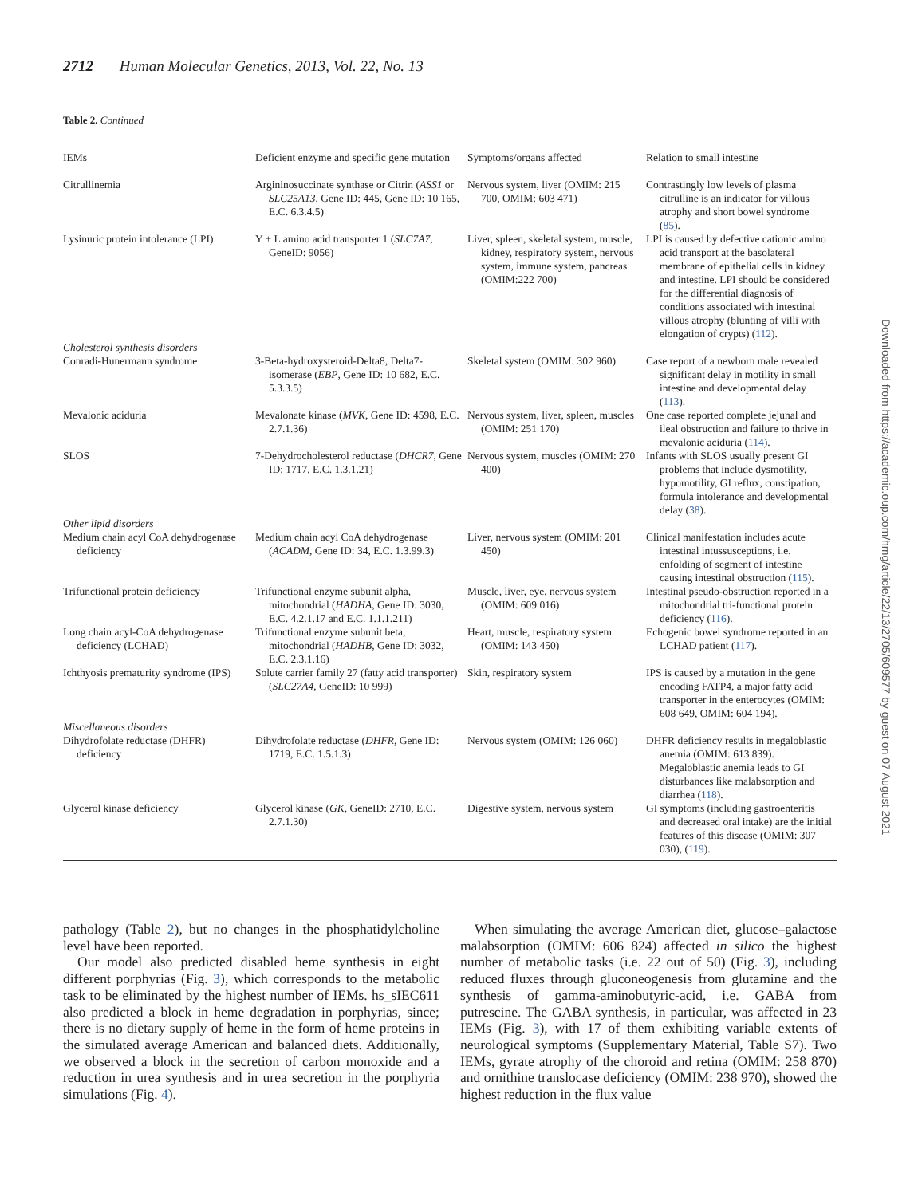2712 Human Molecular Genetics, 2013, Vol. 22, No. 13
Table 2. Continued
| IEMs | Deficient enzyme and specific gene mutation | Symptoms/organs affected | Relation to small intestine |
| --- | --- | --- | --- |
| Citrullinemia | Argininosuccinate synthase or Citrin ( ASS1 or SLC25A13 , Gene ID: 445, Gene ID: 10 165, E.C. 6.3.4.5) | Nervous system, liver (OMIM: 215 700, OMIM: 603 471) | Contrastingly low levels of plasma citrulline is an indicator for villous atrophy and short bowel syndrome ( 85 ). |
| Lysinuric protein intolerance (LPI) | Y + L amino acid transporter 1 ( SLC7A7 , GeneID: 9056) | Liver, spleen, skeletal system, muscle, kidney, respiratory system, nervous system, immune system, pancreas (OMIM:222 700) | LPI is caused by defective cationic amino acid transport at the basolateral membrane of epithelial cells in kidney and intestine. LPI should be considered for the differential diagnosis of conditions associated with intestinal villous atrophy (blunting of villi with elongation of crypts) ( 112 ). |
| Cholesterol synthesis disorders | | | |
| Conradi-Hunermann syndrome | 3-Beta-hydroxysteroid-Delta8, Delta7-isomerase ( EBP , Gene ID: 10 682, E.C. 5.3.3.5) | Skeletal system (OMIM: 302 960) | Case report of a newborn male revealed significant delay in motility in small intestine and developmental delay ( 113 ). |
| Mevalonic aciduria | Mevalonate kinase ( MVK , Gene ID: 4598, E.C. 2.7.1.36) | Nervous system, liver, spleen, muscles (OMIM: 251 170) | One case reported complete jejunal and ileal obstruction and failure to thrive in mevalonic aciduria ( 114 ). |
| SLOS | 7-Dehydrocholesterol reductase ( DHCR7 , Gene ID: 1717, E.C. 1.3.1.21) | Nervous system, muscles (OMIM: 270 400) | Infants with SLOS usually present GI problems that include dysmotility, hypomotility, GI reflux, constipation, formula intolerance and developmental delay ( 38 ). |
| Other lipid disorders | | | |
| Medium chain acyl CoA dehydrogenase deficiency | Medium chain acyl CoA dehydrogenase ( ACADM , Gene ID: 34, E.C. 1.3.99.3) | Liver, nervous system (OMIM: 201 450) | Clinical manifestation includes acute intestinal intussusceptions, i.e. enfolding of segment of intestine causing intestinal obstruction ( 115 ). |
| Trifunctional protein deficiency | Trifunctional enzyme subunit alpha, mitochondrial ( HADHA , Gene ID: 3030, E.C. 4.2.1.17 and E.C. 1.1.1.211) | Muscle, liver, eye, nervous system (OMIM: 609 016) | Intestinal pseudo-obstruction reported in a mitochondrial tri-functional protein deficiency ( 116 ). |
| Long chain acyl-CoA dehydrogenase deficiency (LCHAD) | Trifunctional enzyme subunit beta, mitochondrial ( HADHB , Gene ID: 3032, E.C. 2.3.1.16) | Heart, muscle, respiratory system (OMIM: 143 450) | Echogenic bowel syndrome reported in an LCHAD patient ( 117 ). |
| Ichthyosis prematurity syndrome (IPS) | Solute carrier family 27 (fatty acid transporter) ( SLC27A4 , GeneID: 10 999) | Skin, respiratory system | IPS is caused by a mutation in the gene encoding FATP4, a major fatty acid transporter in the enterocytes (OMIM: 608 649, OMIM: 604 194). |
| Miscellaneous disorders | | | |
| Dihydrofolate reductase (DHFR) deficiency | Dihydrofolate reductase ( DHFR , Gene ID: 1719, E.C. 1.5.1.3) | Nervous system (OMIM: 126 060) | DHFR deficiency results in megaloblastic anemia (OMIM: 613 839). Megaloblastic anemia leads to GI disturbances like malabsorption and diarrhea ( 118 ). |
| Glycerol kinase deficiency | Glycerol kinase ( GK , GeneID: 2710, E.C. 2.7.1.30) | Digestive system, nervous system | GI symptoms (including gastroenteritis and decreased oral intake) are the initial features of this disease (OMIM: 307 030), ( 119 ). |
Downloaded from https://academic.oup.com/hmg/article/22/13/2705/609577 by guest on 07 August 2021
pathology (Table 2), but no changes in the phosphatidylcholine level have been reported.
Our model also predicted disabled heme synthesis in eight different porphyrias (Fig. 3), which corresponds to the metabolic task to be eliminated by the highest number of IEMs. hs_sIEC611 also predicted a block in heme degradation in porphyrias, since; there is no dietary supply of heme in the form of heme proteins in the simulated average American and balanced diets. Additionally, we observed a block in the secretion of carbon monoxide and a reduction in urea synthesis and in urea secretion in the porphyria simulations (Fig. 4).
When simulating the average American diet, glucose–galactose malabsorption (OMIM: 606 824) affected in silico the highest number of metabolic tasks (i.e. 22 out of 50) (Fig. 3), including reduced fluxes through gluconeogenesis from glutamine and the synthesis of gamma-aminobutyric-acid, i.e. GABA from putrescine. The GABA synthesis, in particular, was affected in 23 IEMs (Fig. 3), with 17 of them exhibiting variable extents of neurological symptoms (Supplementary Material, Table S7). Two IEMs, gyrate atrophy of the choroid and retina (OMIM: 258 870) and ornithine translocase deficiency (OMIM: 238 970), showed the highest reduction in the flux value